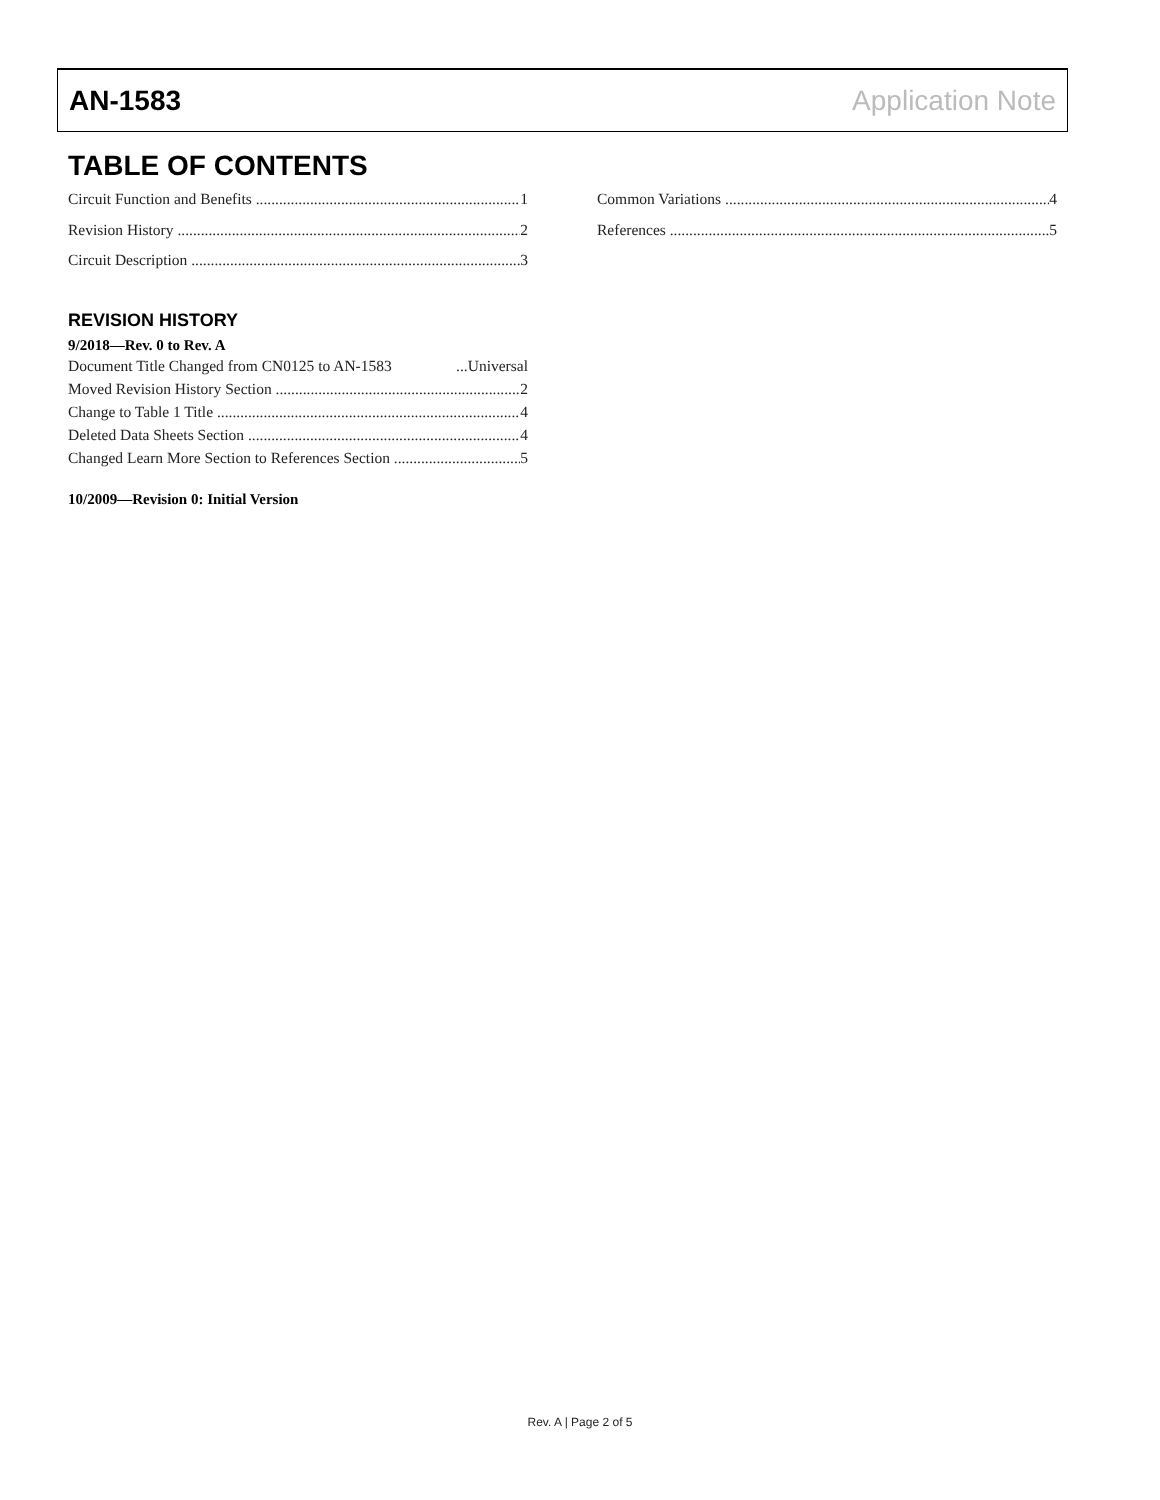AN-1583 Application Note
TABLE OF CONTENTS
Circuit Function and Benefits 1
Revision History 2
Circuit Description 3
Common Variations 4
References 5
REVISION HISTORY
9/2018—Rev. 0 to Rev. A
Document Title Changed from CN0125 to AN-1583...Universal
Moved Revision History Section 2
Change to Table 1 Title 4
Deleted Data Sheets Section 4
Changed Learn More Section to References Section 5
10/2009—Revision 0: Initial Version
Rev. A | Page 2 of 5